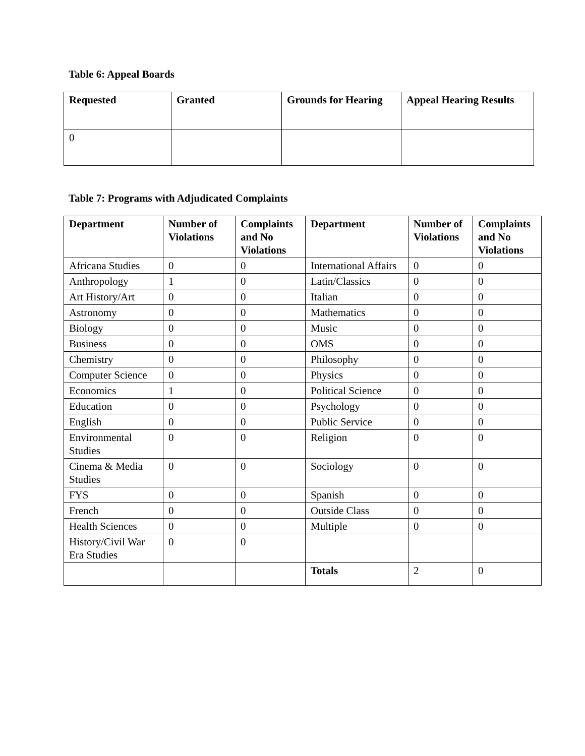Table 6: Appeal Boards
| Requested | Granted | Grounds for Hearing | Appeal Hearing Results |
| --- | --- | --- | --- |
| 0 | | | |
Table 7: Programs with Adjudicated Complaints
| Department | Number of Violations | Complaints and No Violations | Department | Number of Violations | Complaints and No Violations |
| --- | --- | --- | --- | --- | --- |
| Africana Studies | 0 | 0 | International Affairs | 0 | 0 |
| Anthropology | 1 | 0 | Latin/Classics | 0 | 0 |
| Art History/Art | 0 | 0 | Italian | 0 | 0 |
| Astronomy | 0 | 0 | Mathematics | 0 | 0 |
| Biology | 0 | 0 | Music | 0 | 0 |
| Business | 0 | 0 | OMS | 0 | 0 |
| Chemistry | 0 | 0 | Philosophy | 0 | 0 |
| Computer Science | 0 | 0 | Physics | 0 | 0 |
| Economics | 1 | 0 | Political Science | 0 | 0 |
| Education | 0 | 0 | Psychology | 0 | 0 |
| English | 0 | 0 | Public Service | 0 | 0 |
| Environmental Studies | 0 | 0 | Religion | 0 | 0 |
| Cinema & Media Studies | 0 | 0 | Sociology | 0 | 0 |
| FYS | 0 | 0 | Spanish | 0 | 0 |
| French | 0 | 0 | Outside Class | 0 | 0 |
| Health Sciences | 0 | 0 | Multiple | 0 | 0 |
| History/Civil War Era Studies | 0 | 0 | | | |
| | | | Totals | 2 | 0 |